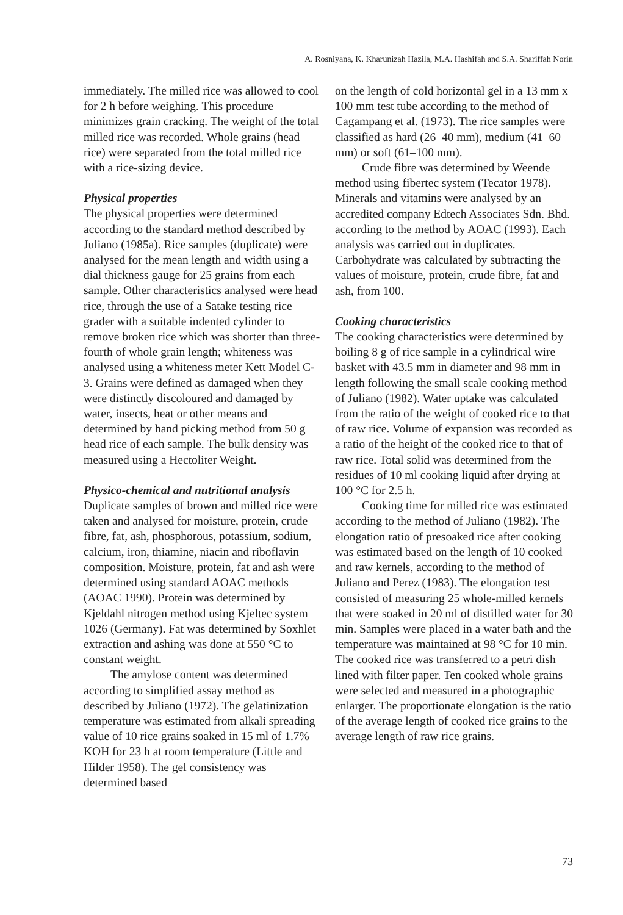A. Rosniyana, K. Kharunizah Hazila, M.A. Hashifah and S.A. Shariffah Norin
immediately. The milled rice was allowed to cool for 2 h before weighing. This procedure minimizes grain cracking. The weight of the total milled rice was recorded. Whole grains (head rice) were separated from the total milled rice with a rice-sizing device.
Physical properties
The physical properties were determined according to the standard method described by Juliano (1985a). Rice samples (duplicate) were analysed for the mean length and width using a dial thickness gauge for 25 grains from each sample. Other characteristics analysed were head rice, through the use of a Satake testing rice grader with a suitable indented cylinder to remove broken rice which was shorter than three-fourth of whole grain length; whiteness was analysed using a whiteness meter Kett Model C-3. Grains were defined as damaged when they were distinctly discoloured and damaged by water, insects, heat or other means and determined by hand picking method from 50 g head rice of each sample. The bulk density was measured using a Hectoliter Weight.
Physico-chemical and nutritional analysis
Duplicate samples of brown and milled rice were taken and analysed for moisture, protein, crude fibre, fat, ash, phosphorous, potassium, sodium, calcium, iron, thiamine, niacin and riboflavin composition. Moisture, protein, fat and ash were determined using standard AOAC methods (AOAC 1990). Protein was determined by Kjeldahl nitrogen method using Kjeltec system 1026 (Germany). Fat was determined by Soxhlet extraction and ashing was done at 550 °C to constant weight.
The amylose content was determined according to simplified assay method as described by Juliano (1972). The gelatinization temperature was estimated from alkali spreading value of 10 rice grains soaked in 15 ml of 1.7% KOH for 23 h at room temperature (Little and Hilder 1958). The gel consistency was determined based
on the length of cold horizontal gel in a 13 mm x 100 mm test tube according to the method of Cagampang et al. (1973). The rice samples were classified as hard (26–40 mm), medium (41–60 mm) or soft (61–100 mm).
Crude fibre was determined by Weende method using fibertec system (Tecator 1978). Minerals and vitamins were analysed by an accredited company Edtech Associates Sdn. Bhd. according to the method by AOAC (1993). Each analysis was carried out in duplicates. Carbohydrate was calculated by subtracting the values of moisture, protein, crude fibre, fat and ash, from 100.
Cooking characteristics
The cooking characteristics were determined by boiling 8 g of rice sample in a cylindrical wire basket with 43.5 mm in diameter and 98 mm in length following the small scale cooking method of Juliano (1982). Water uptake was calculated from the ratio of the weight of cooked rice to that of raw rice. Volume of expansion was recorded as a ratio of the height of the cooked rice to that of raw rice. Total solid was determined from the residues of 10 ml cooking liquid after drying at 100 °C for 2.5 h.
Cooking time for milled rice was estimated according to the method of Juliano (1982). The elongation ratio of presoaked rice after cooking was estimated based on the length of 10 cooked and raw kernels, according to the method of Juliano and Perez (1983). The elongation test consisted of measuring 25 whole-milled kernels that were soaked in 20 ml of distilled water for 30 min. Samples were placed in a water bath and the temperature was maintained at 98 °C for 10 min. The cooked rice was transferred to a petri dish lined with filter paper. Ten cooked whole grains were selected and measured in a photographic enlarger. The proportionate elongation is the ratio of the average length of cooked rice grains to the average length of raw rice grains.
73